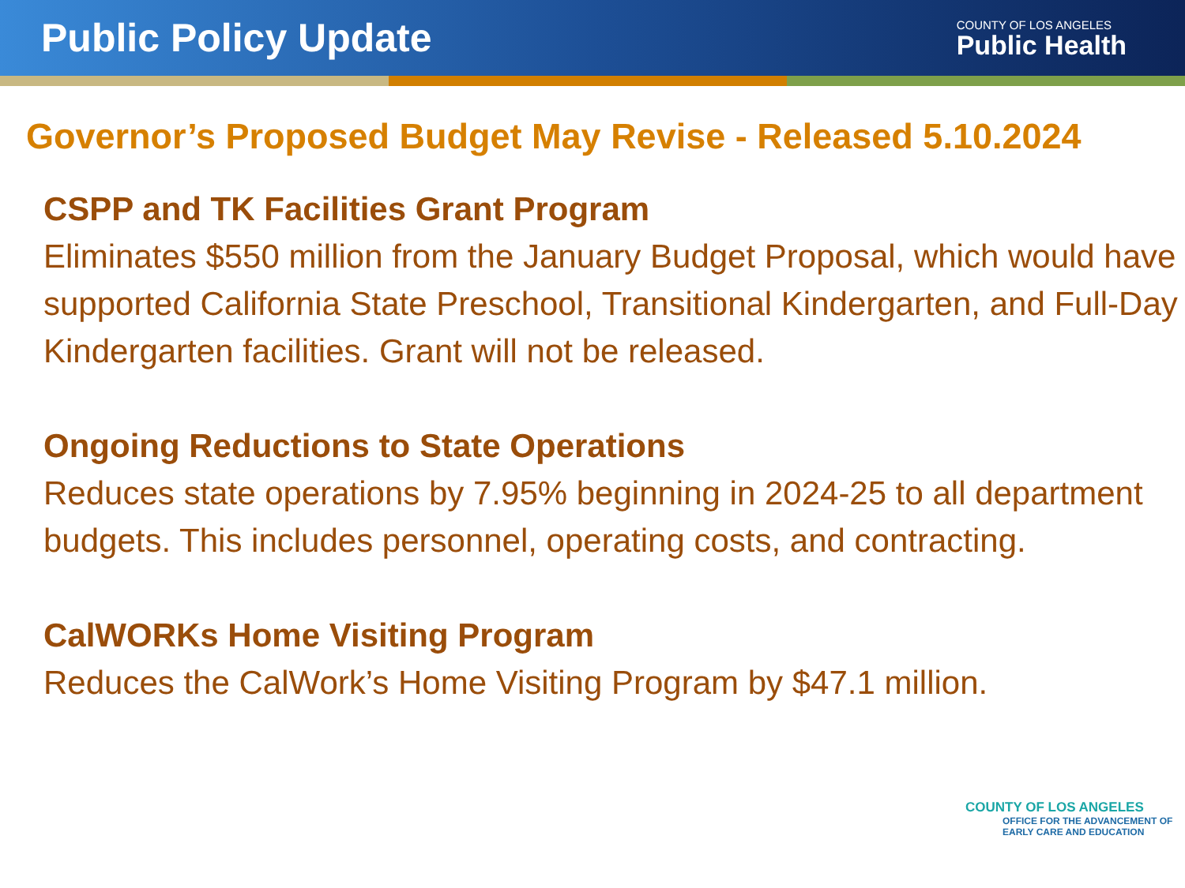Public Policy Update
COUNTY OF LOS ANGELES
Public Health
Governor’s Proposed Budget May Revise - Released 5.10.2024
CSPP and TK Facilities Grant Program
Eliminates $550 million from the January Budget Proposal, which would have supported California State Preschool, Transitional Kindergarten, and Full-Day Kindergarten facilities. Grant will not be released.
Ongoing Reductions to State Operations
Reduces state operations by 7.95% beginning in 2024-25 to all department budgets. This includes personnel, operating costs, and contracting.
CalWORKs Home Visiting Program
Reduces the CalWork’s Home Visiting Program by $47.1 million.
COUNTY OF LOS ANGELES
OFFICE FOR THE ADVANCEMENT OF
EARLY CARE AND EDUCATION